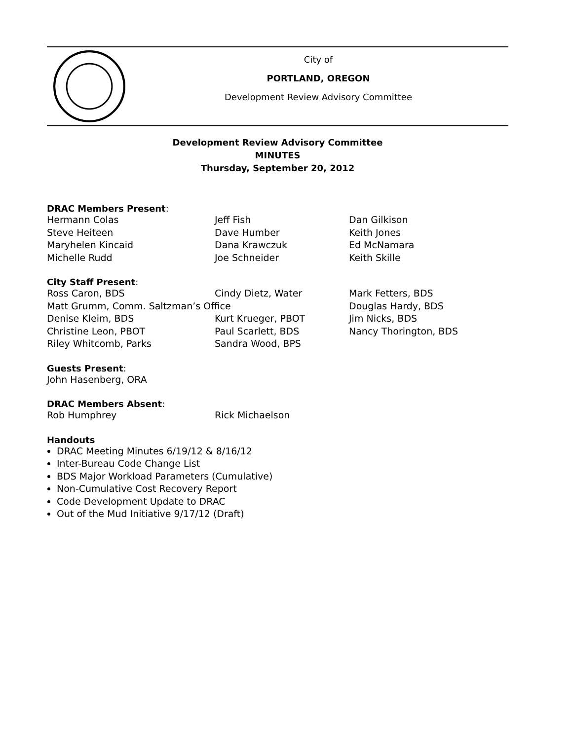City of
PORTLAND, OREGON
Development Review Advisory Committee
Development Review Advisory Committee
MINUTES
Thursday, September 20, 2012
DRAC Members Present:
Hermann Colas Jeff Fish Dan Gilkison
Steve Heiteen Dave Humber Keith Jones
Maryhelen Kincaid Dana Krawczuk Ed McNamara
Michelle Rudd Joe Schneider Keith Skille
City Staff Present:
Ross Caron, BDS Cindy Dietz, Water Mark Fetters, BDS
Matt Grumm, Comm. Saltzman’s Office Douglas Hardy, BDS
Denise Kleim, BDS Kurt Krueger, PBOT Jim Nicks, BDS
Christine Leon, PBOT Paul Scarlett, BDS Nancy Thorington, BDS
Riley Whitcomb, Parks Sandra Wood, BPS
Guests Present:
John Hasenberg, ORA
DRAC Members Absent:
Rob Humphrey Rick Michaelson
Handouts
DRAC Meeting Minutes 6/19/12 & 8/16/12
Inter-Bureau Code Change List
BDS Major Workload Parameters (Cumulative)
Non-Cumulative Cost Recovery Report
Code Development Update to DRAC
Out of the Mud Initiative 9/17/12 (Draft)